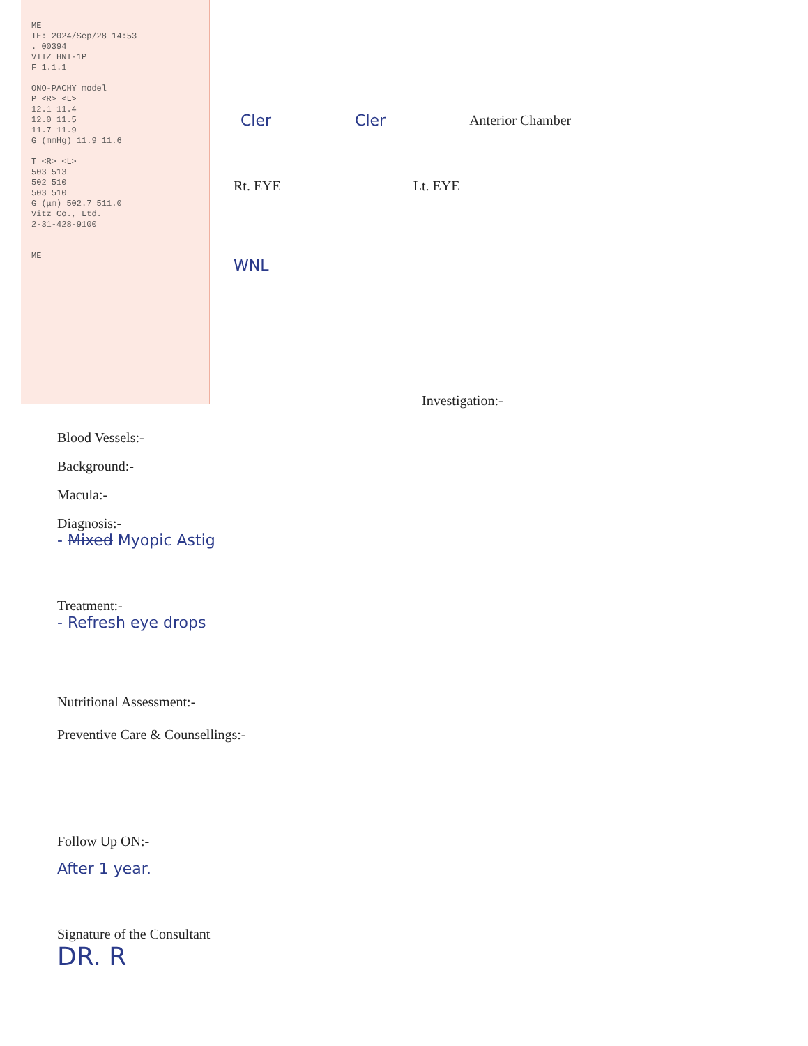ME
TE: 2024/Sep/28 14:53
. 00394
VITZ HNT-1P
F 1.1.1
ONO-PACHY model
P <R> <L>
12.1 11.4
12.0 11.5
11.7 11.9
G (mmHg) 11.9 11.6
T <R> <L>
503 513
502 510
503 510
G (μm) 502.7 511.0
Vitz Co., Ltd.
2-31-428-9100
ME
Cler Cler Anterior Chamber
Rt. EYE Lt. EYE
WNL
Investigation:-
Blood Vessels:-
Background:-
Macula:-
Diagnosis:-
- Mixed Myopic Astig
Treatment:-
- Refresh eye drops
Nutritional Assessment:-
Preventive Care & Counsellings:-
Follow Up ON:-
After 1 year.
Signature of the Consultant
DR. R